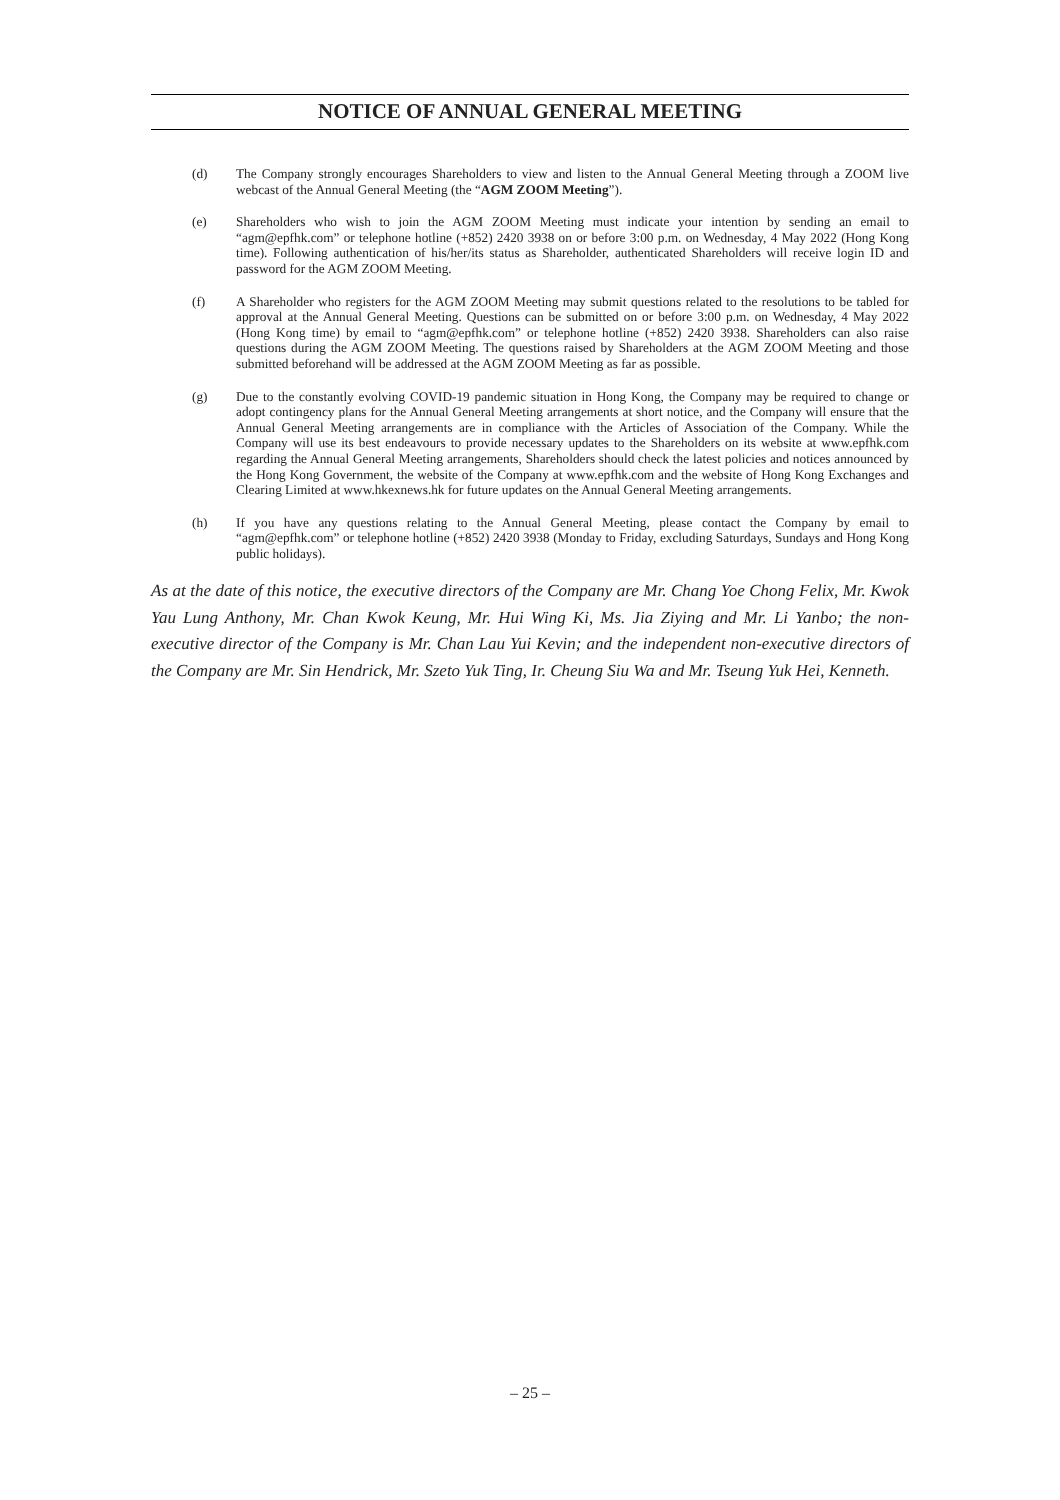NOTICE OF ANNUAL GENERAL MEETING
(d) The Company strongly encourages Shareholders to view and listen to the Annual General Meeting through a ZOOM live webcast of the Annual General Meeting (the “AGM ZOOM Meeting”).
(e) Shareholders who wish to join the AGM ZOOM Meeting must indicate your intention by sending an email to “agm@epfhk.com” or telephone hotline (+852) 2420 3938 on or before 3:00 p.m. on Wednesday, 4 May 2022 (Hong Kong time). Following authentication of his/her/its status as Shareholder, authenticated Shareholders will receive login ID and password for the AGM ZOOM Meeting.
(f) A Shareholder who registers for the AGM ZOOM Meeting may submit questions related to the resolutions to be tabled for approval at the Annual General Meeting. Questions can be submitted on or before 3:00 p.m. on Wednesday, 4 May 2022 (Hong Kong time) by email to “agm@epfhk.com” or telephone hotline (+852) 2420 3938. Shareholders can also raise questions during the AGM ZOOM Meeting. The questions raised by Shareholders at the AGM ZOOM Meeting and those submitted beforehand will be addressed at the AGM ZOOM Meeting as far as possible.
(g) Due to the constantly evolving COVID-19 pandemic situation in Hong Kong, the Company may be required to change or adopt contingency plans for the Annual General Meeting arrangements at short notice, and the Company will ensure that the Annual General Meeting arrangements are in compliance with the Articles of Association of the Company. While the Company will use its best endeavours to provide necessary updates to the Shareholders on its website at www.epfhk.com regarding the Annual General Meeting arrangements, Shareholders should check the latest policies and notices announced by the Hong Kong Government, the website of the Company at www.epfhk.com and the website of Hong Kong Exchanges and Clearing Limited at www.hkexnews.hk for future updates on the Annual General Meeting arrangements.
(h) If you have any questions relating to the Annual General Meeting, please contact the Company by email to “agm@epfhk.com” or telephone hotline (+852) 2420 3938 (Monday to Friday, excluding Saturdays, Sundays and Hong Kong public holidays).
As at the date of this notice, the executive directors of the Company are Mr. Chang Yoe Chong Felix, Mr. Kwok Yau Lung Anthony, Mr. Chan Kwok Keung, Mr. Hui Wing Ki, Ms. Jia Ziying and Mr. Li Yanbo; the non-executive director of the Company is Mr. Chan Lau Yui Kevin; and the independent non-executive directors of the Company are Mr. Sin Hendrick, Mr. Szeto Yuk Ting, Ir. Cheung Siu Wa and Mr. Tseung Yuk Hei, Kenneth.
– 25 –